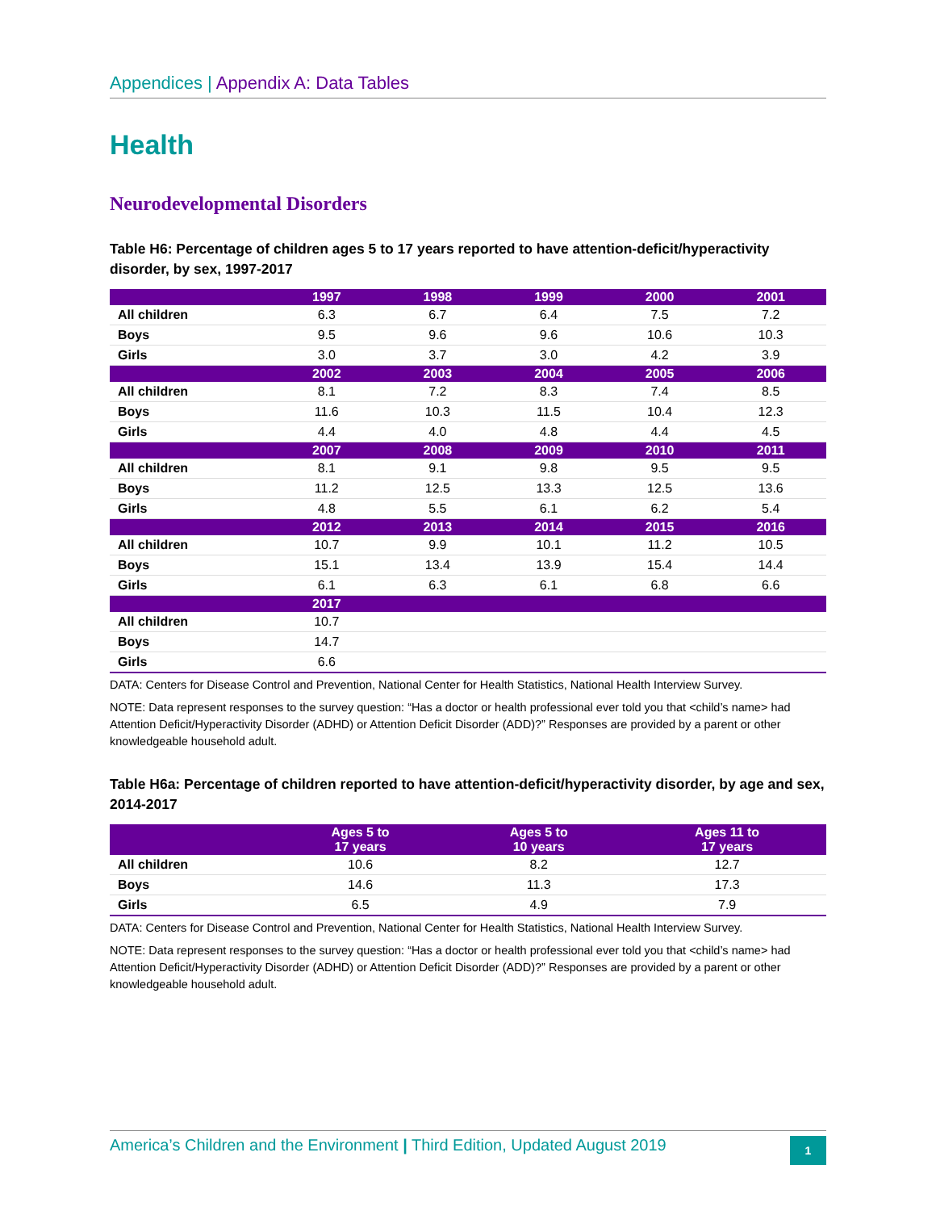Appendices | Appendix A: Data Tables
Health
Neurodevelopmental Disorders
Table H6: Percentage of children ages 5 to 17 years reported to have attention-deficit/hyperactivity disorder, by sex, 1997-2017
| | 1997 | 1998 | 1999 | 2000 | 2001 |
| --- | --- | --- | --- | --- | --- |
| All children | 6.3 | 6.7 | 6.4 | 7.5 | 7.2 |
| Boys | 9.5 | 9.6 | 9.6 | 10.6 | 10.3 |
| Girls | 3.0 | 3.7 | 3.0 | 4.2 | 3.9 |
| | 2002 | 2003 | 2004 | 2005 | 2006 |
| All children | 8.1 | 7.2 | 8.3 | 7.4 | 8.5 |
| Boys | 11.6 | 10.3 | 11.5 | 10.4 | 12.3 |
| Girls | 4.4 | 4.0 | 4.8 | 4.4 | 4.5 |
| | 2007 | 2008 | 2009 | 2010 | 2011 |
| All children | 8.1 | 9.1 | 9.8 | 9.5 | 9.5 |
| Boys | 11.2 | 12.5 | 13.3 | 12.5 | 13.6 |
| Girls | 4.8 | 5.5 | 6.1 | 6.2 | 5.4 |
| | 2012 | 2013 | 2014 | 2015 | 2016 |
| All children | 10.7 | 9.9 | 10.1 | 11.2 | 10.5 |
| Boys | 15.1 | 13.4 | 13.9 | 15.4 | 14.4 |
| Girls | 6.1 | 6.3 | 6.1 | 6.8 | 6.6 |
| | 2017 | | | | |
| All children | 10.7 | | | | |
| Boys | 14.7 | | | | |
| Girls | 6.6 | | | | |
DATA: Centers for Disease Control and Prevention, National Center for Health Statistics, National Health Interview Survey.
NOTE: Data represent responses to the survey question: “Has a doctor or health professional ever told you that <child’s name> had Attention Deficit/Hyperactivity Disorder (ADHD) or Attention Deficit Disorder (ADD)?” Responses are provided by a parent or other knowledgeable household adult.
Table H6a: Percentage of children reported to have attention-deficit/hyperactivity disorder, by age and sex, 2014-2017
| | Ages 5 to 17 years | Ages 5 to 10 years | Ages 11 to 17 years |
| --- | --- | --- | --- |
| All children | 10.6 | 8.2 | 12.7 |
| Boys | 14.6 | 11.3 | 17.3 |
| Girls | 6.5 | 4.9 | 7.9 |
DATA: Centers for Disease Control and Prevention, National Center for Health Statistics, National Health Interview Survey.
NOTE: Data represent responses to the survey question: “Has a doctor or health professional ever told you that <child’s name> had Attention Deficit/Hyperactivity Disorder (ADHD) or Attention Deficit Disorder (ADD)?” Responses are provided by a parent or other knowledgeable household adult.
America’s Children and the Environment | Third Edition, Updated August 2019
1